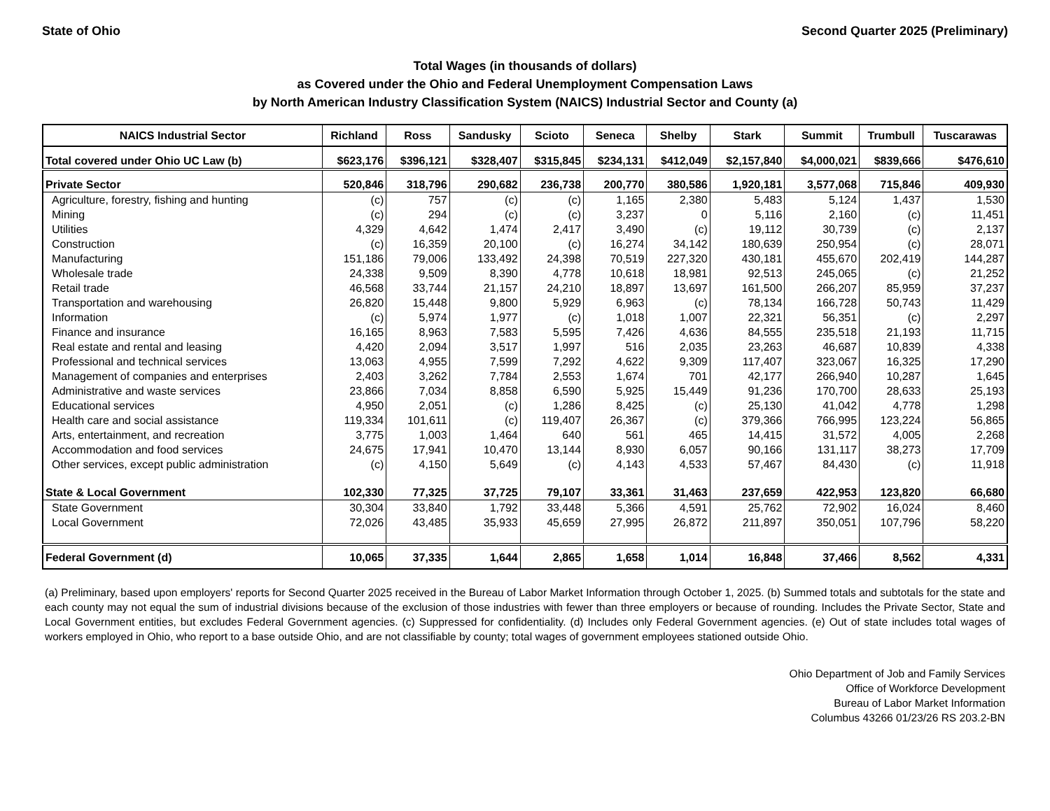State of Ohio Second Quarter 2025 (Preliminary)
Total Wages (in thousands of dollars)
as Covered under the Ohio and Federal Unemployment Compensation Laws
by North American Industry Classification System (NAICS) Industrial Sector and County (a)
| NAICS Industrial Sector | Richland | Ross | Sandusky | Scioto | Seneca | Shelby | Stark | Summit | Trumbull | Tuscarawas |
| --- | --- | --- | --- | --- | --- | --- | --- | --- | --- | --- |
| Total covered under Ohio UC Law (b) | $623,176 | $396,121 | $328,407 | $315,845 | $234,131 | $412,049 | $2,157,840 | $4,000,021 | $839,666 | $476,610 |
| Private Sector | 520,846 | 318,796 | 290,682 | 236,738 | 200,770 | 380,586 | 1,920,181 | 3,577,068 | 715,846 | 409,930 |
| Agriculture, forestry, fishing and hunting | (c) | 757 | (c) | (c) | 1,165 | 2,380 | 5,483 | 5,124 | 1,437 | 1,530 |
| Mining | (c) | 294 | (c) | (c) | 3,237 | 0 | 5,116 | 2,160 | (c) | 11,451 |
| Utilities | 4,329 | 4,642 | 1,474 | 2,417 | 3,490 | (c) | 19,112 | 30,739 | (c) | 2,137 |
| Construction | (c) | 16,359 | 20,100 | (c) | 16,274 | 34,142 | 180,639 | 250,954 | (c) | 28,071 |
| Manufacturing | 151,186 | 79,006 | 133,492 | 24,398 | 70,519 | 227,320 | 430,181 | 455,670 | 202,419 | 144,287 |
| Wholesale trade | 24,338 | 9,509 | 8,390 | 4,778 | 10,618 | 18,981 | 92,513 | 245,065 | (c) | 21,252 |
| Retail trade | 46,568 | 33,744 | 21,157 | 24,210 | 18,897 | 13,697 | 161,500 | 266,207 | 85,959 | 37,237 |
| Transportation and warehousing | 26,820 | 15,448 | 9,800 | 5,929 | 6,963 | (c) | 78,134 | 166,728 | 50,743 | 11,429 |
| Information | (c) | 5,974 | 1,977 | (c) | 1,018 | 1,007 | 22,321 | 56,351 | (c) | 2,297 |
| Finance and insurance | 16,165 | 8,963 | 7,583 | 5,595 | 7,426 | 4,636 | 84,555 | 235,518 | 21,193 | 11,715 |
| Real estate and rental and leasing | 4,420 | 2,094 | 3,517 | 1,997 | 516 | 2,035 | 23,263 | 46,687 | 10,839 | 4,338 |
| Professional and technical services | 13,063 | 4,955 | 7,599 | 7,292 | 4,622 | 9,309 | 117,407 | 323,067 | 16,325 | 17,290 |
| Management of companies and enterprises | 2,403 | 3,262 | 7,784 | 2,553 | 1,674 | 701 | 42,177 | 266,940 | 10,287 | 1,645 |
| Administrative and waste services | 23,866 | 7,034 | 8,858 | 6,590 | 5,925 | 15,449 | 91,236 | 170,700 | 28,633 | 25,193 |
| Educational services | 4,950 | 2,051 | (c) | 1,286 | 8,425 | (c) | 25,130 | 41,042 | 4,778 | 1,298 |
| Health care and social assistance | 119,334 | 101,611 | (c) | 119,407 | 26,367 | (c) | 379,366 | 766,995 | 123,224 | 56,865 |
| Arts, entertainment, and recreation | 3,775 | 1,003 | 1,464 | 640 | 561 | 465 | 14,415 | 31,572 | 4,005 | 2,268 |
| Accommodation and food services | 24,675 | 17,941 | 10,470 | 13,144 | 8,930 | 6,057 | 90,166 | 131,117 | 38,273 | 17,709 |
| Other services, except public administration | (c) | 4,150 | 5,649 | (c) | 4,143 | 4,533 | 57,467 | 84,430 | (c) | 11,918 |
| State & Local Government | 102,330 | 77,325 | 37,725 | 79,107 | 33,361 | 31,463 | 237,659 | 422,953 | 123,820 | 66,680 |
| State Government | 30,304 | 33,840 | 1,792 | 33,448 | 5,366 | 4,591 | 25,762 | 72,902 | 16,024 | 8,460 |
| Local Government | 72,026 | 43,485 | 35,933 | 45,659 | 27,995 | 26,872 | 211,897 | 350,051 | 107,796 | 58,220 |
| Federal Government (d) | 10,065 | 37,335 | 1,644 | 2,865 | 1,658 | 1,014 | 16,848 | 37,466 | 8,562 | 4,331 |
(a) Preliminary, based upon employers' reports for Second Quarter 2025 received in the Bureau of Labor Market Information through October 1, 2025. (b) Summed totals and subtotals for the state and each county may not equal the sum of industrial divisions because of the exclusion of those industries with fewer than three employers or because of rounding. Includes the Private Sector, State and Local Government entities, but excludes Federal Government agencies. (c) Suppressed for confidentiality. (d) Includes only Federal Government agencies. (e) Out of state includes total wages of workers employed in Ohio, who report to a base outside Ohio, and are not classifiable by county; total wages of government employees stationed outside Ohio.
Ohio Department of Job and Family Services
Office of Workforce Development
Bureau of Labor Market Information
Columbus 43266 01/23/26 RS 203.2-BN